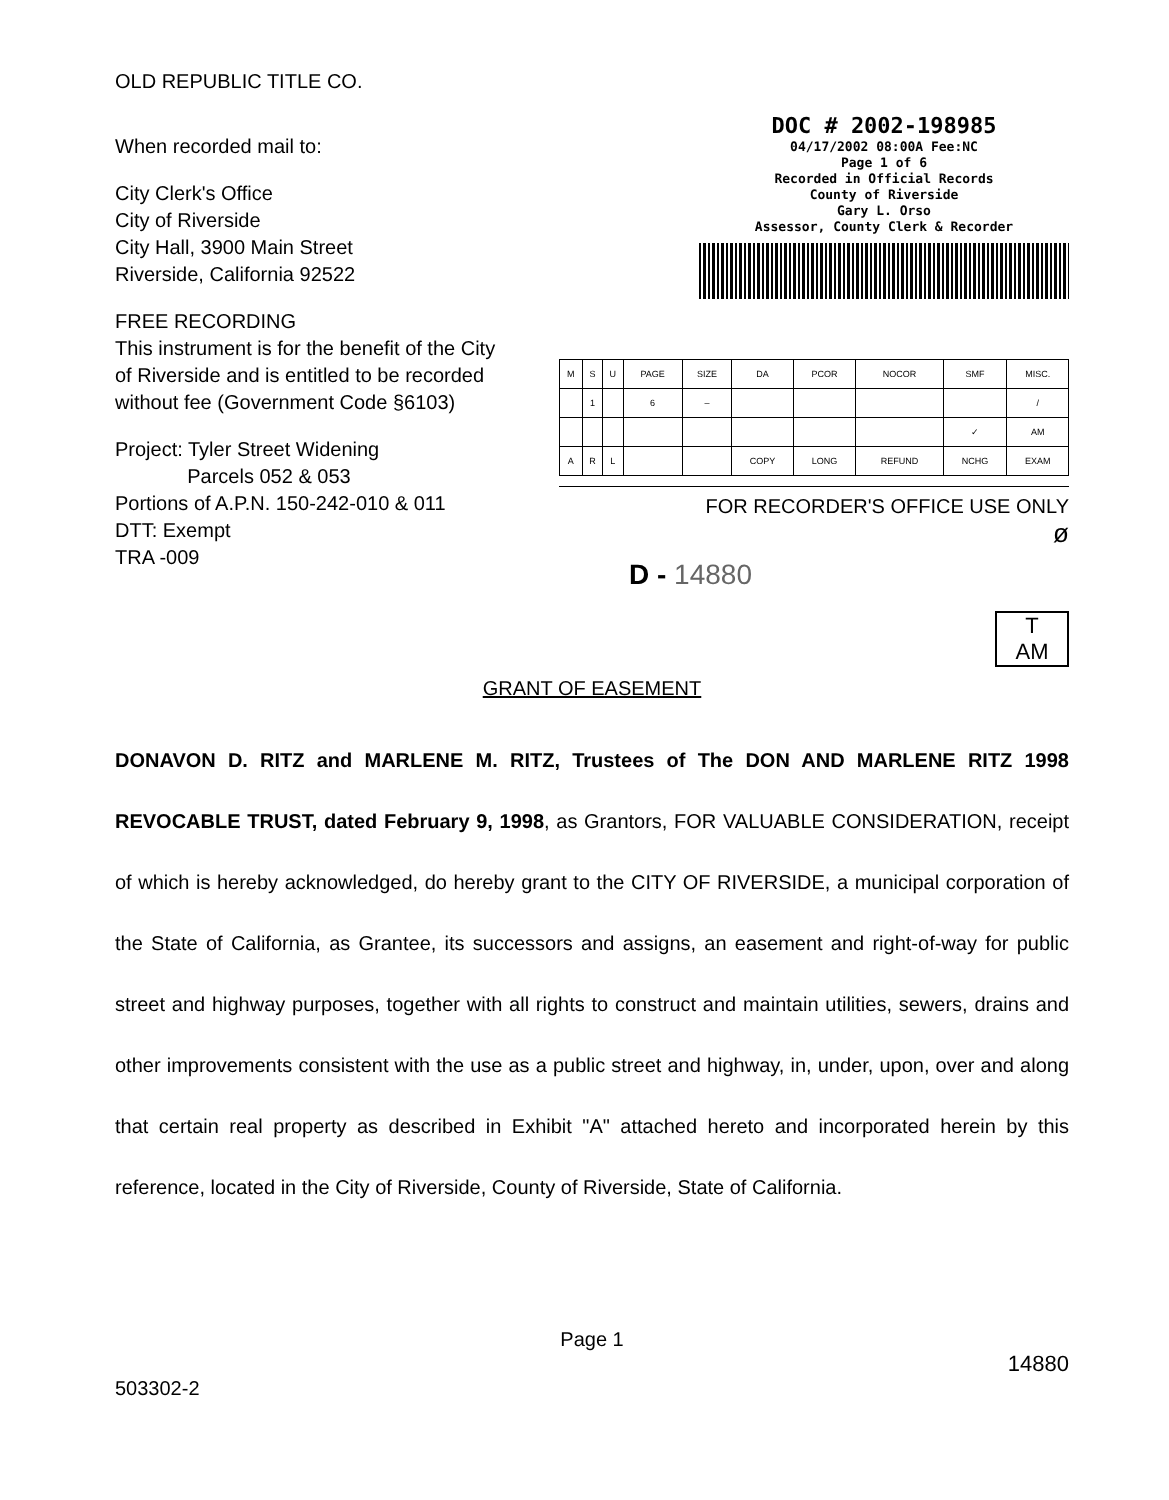OLD REPUBLIC TITLE CO.
When recorded mail to:
City Clerk's Office
City of Riverside
City Hall, 3900 Main Street
Riverside, California 92522
FREE RECORDING
This instrument is for the benefit of the City of Riverside and is entitled to be recorded without fee (Government Code §6103)
Project: Tyler Street Widening
Parcels 052 & 053
Portions of A.P.N. 150-242-010 & 011
DTT: Exempt
TRA -009
DOC # 2002-198985
04/17/2002 08:00A Fee:NC
Page 1 of 6
Recorded in Official Records
County of Riverside
Gary L. Orso
Assessor, County Clerk & Recorder
| M | S | U | PAGE | SIZE | DA | PCOR | NOCOR | SMF | MISC. |
| | 1 | | 6 | – | | | | | / |
| | | | | | | | | ✓ | AM |
| A | R | L | | | COPY | LONG | REFUND | NCHG | EXAM |
FOR RECORDER'S OFFICE USE ONLY
ø
D - 14880
T
AM
GRANT OF EASEMENT
DONAVON D. RITZ and MARLENE M. RITZ, Trustees of The DON AND MARLENE RITZ 1998 REVOCABLE TRUST, dated February 9, 1998, as Grantors, FOR VALUABLE CONSIDERATION, receipt of which is hereby acknowledged, do hereby grant to the CITY OF RIVERSIDE, a municipal corporation of the State of California, as Grantee, its successors and assigns, an easement and right-of-way for public street and highway purposes, together with all rights to construct and maintain utilities, sewers, drains and other improvements consistent with the use as a public street and highway, in, under, upon, over and along that certain real property as described in Exhibit "A" attached hereto and incorporated herein by this reference, located in the City of Riverside, County of Riverside, State of California.
Page 1
14880
503302-2